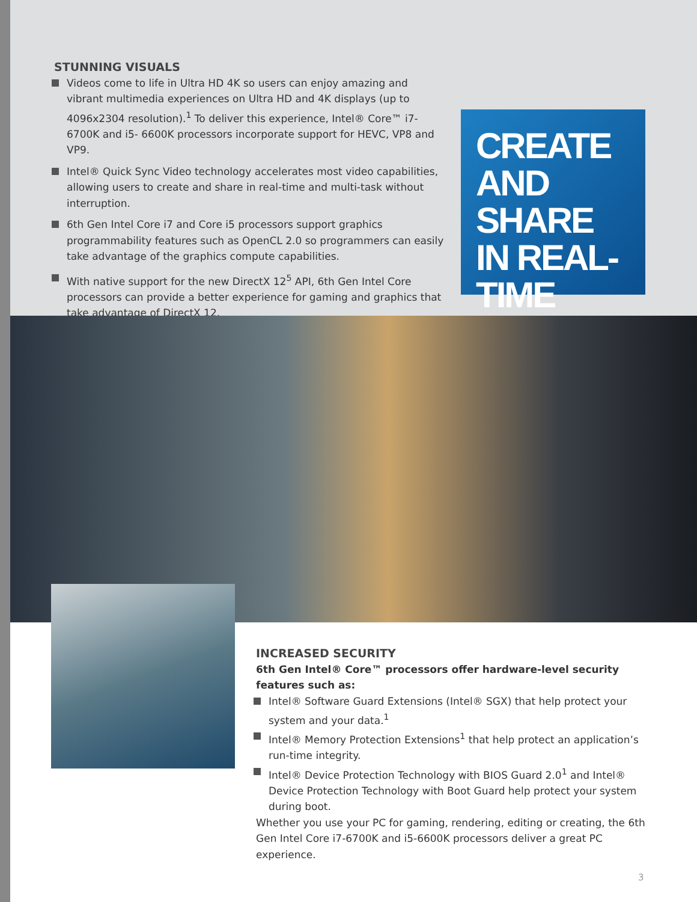STUNNING VISUALS
Videos come to life in Ultra HD 4K so users can enjoy amazing and vibrant multimedia experiences on Ultra HD and 4K displays (up to 4096x2304 resolution).<sup>1</sup> To deliver this experience, Intel® Core™ i7-6700K and i5- 6600K processors incorporate support for HEVC, VP8 and VP9.
Intel® Quick Sync Video technology accelerates most video capabilities, allowing users to create and share in real-time and multi-task without interruption.
6th Gen Intel Core i7 and Core i5 processors support graphics programmability features such as OpenCL 2.0 so programmers can easily take advantage of the graphics compute capabilities.
With native support for the new DirectX 12<sup>5</sup> API, 6th Gen Intel Core processors can provide a better experience for gaming and graphics that take advantage of DirectX 12.
CREATE
AND
SHARE
IN REAL-TIME
INCREASED SECURITY
6th Gen Intel® Core™ processors offer hardware-level security features such as:
Intel® Software Guard Extensions (Intel® SGX) that help protect your system and your data.<sup>1</sup>
Intel® Memory Protection Extensions<sup>1</sup> that help protect an application’s run-time integrity.
Intel® Device Protection Technology with BIOS Guard 2.0<sup>1</sup> and Intel® Device Protection Technology with Boot Guard help protect your system during boot.
Whether you use your PC for gaming, rendering, editing or creating, the 6th Gen Intel Core i7-6700K and i5-6600K processors deliver a great PC experience.
3